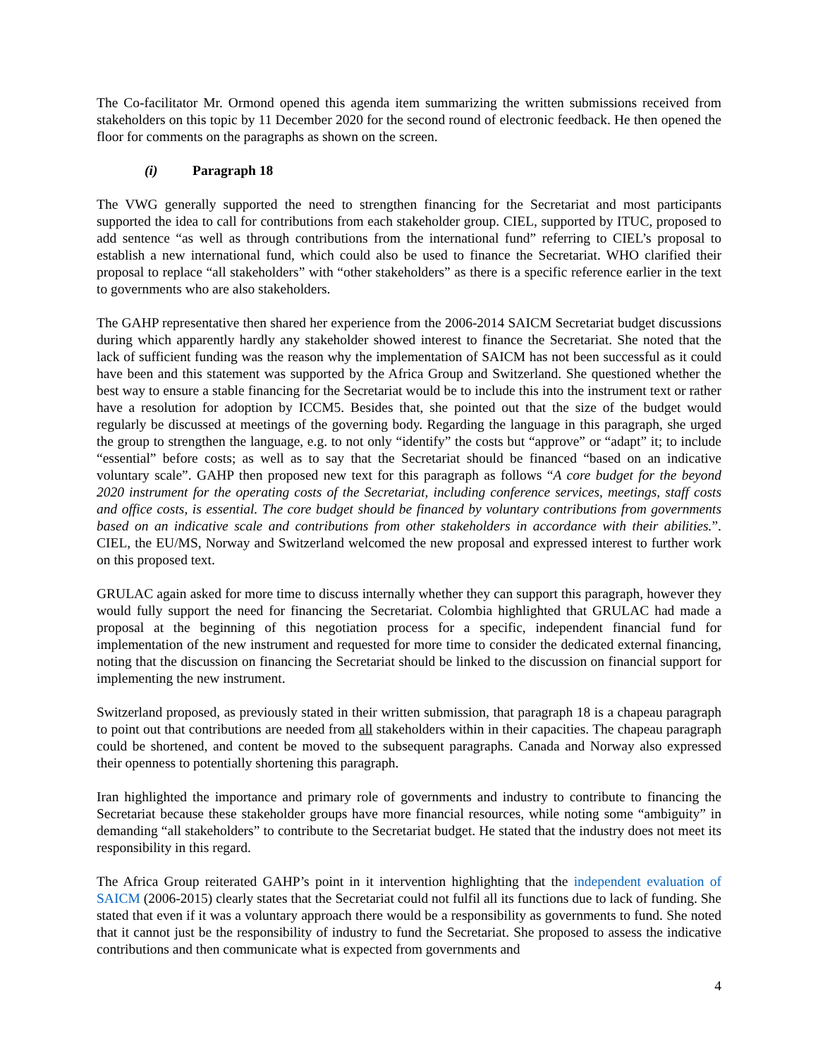The Co-facilitator Mr. Ormond opened this agenda item summarizing the written submissions received from stakeholders on this topic by 11 December 2020 for the second round of electronic feedback. He then opened the floor for comments on the paragraphs as shown on the screen.
(i) Paragraph 18
The VWG generally supported the need to strengthen financing for the Secretariat and most participants supported the idea to call for contributions from each stakeholder group. CIEL, supported by ITUC, proposed to add sentence “as well as through contributions from the international fund” referring to CIEL’s proposal to establish a new international fund, which could also be used to finance the Secretariat. WHO clarified their proposal to replace “all stakeholders” with “other stakeholders” as there is a specific reference earlier in the text to governments who are also stakeholders.
The GAHP representative then shared her experience from the 2006-2014 SAICM Secretariat budget discussions during which apparently hardly any stakeholder showed interest to finance the Secretariat. She noted that the lack of sufficient funding was the reason why the implementation of SAICM has not been successful as it could have been and this statement was supported by the Africa Group and Switzerland. She questioned whether the best way to ensure a stable financing for the Secretariat would be to include this into the instrument text or rather have a resolution for adoption by ICCM5. Besides that, she pointed out that the size of the budget would regularly be discussed at meetings of the governing body. Regarding the language in this paragraph, she urged the group to strengthen the language, e.g. to not only “identify” the costs but “approve” or “adapt” it; to include “essential” before costs; as well as to say that the Secretariat should be financed “based on an indicative voluntary scale”. GAHP then proposed new text for this paragraph as follows “A core budget for the beyond 2020 instrument for the operating costs of the Secretariat, including conference services, meetings, staff costs and office costs, is essential. The core budget should be financed by voluntary contributions from governments based on an indicative scale and contributions from other stakeholders in accordance with their abilities.”. CIEL, the EU/MS, Norway and Switzerland welcomed the new proposal and expressed interest to further work on this proposed text.
GRULAC again asked for more time to discuss internally whether they can support this paragraph, however they would fully support the need for financing the Secretariat. Colombia highlighted that GRULAC had made a proposal at the beginning of this negotiation process for a specific, independent financial fund for implementation of the new instrument and requested for more time to consider the dedicated external financing, noting that the discussion on financing the Secretariat should be linked to the discussion on financial support for implementing the new instrument.
Switzerland proposed, as previously stated in their written submission, that paragraph 18 is a chapeau paragraph to point out that contributions are needed from all stakeholders within in their capacities. The chapeau paragraph could be shortened, and content be moved to the subsequent paragraphs. Canada and Norway also expressed their openness to potentially shortening this paragraph.
Iran highlighted the importance and primary role of governments and industry to contribute to financing the Secretariat because these stakeholder groups have more financial resources, while noting some “ambiguity” in demanding “all stakeholders” to contribute to the Secretariat budget. He stated that the industry does not meet its responsibility in this regard.
The Africa Group reiterated GAHP’s point in it intervention highlighting that the independent evaluation of SAICM (2006-2015) clearly states that the Secretariat could not fulfil all its functions due to lack of funding. She stated that even if it was a voluntary approach there would be a responsibility as governments to fund. She noted that it cannot just be the responsibility of industry to fund the Secretariat. She proposed to assess the indicative contributions and then communicate what is expected from governments and
4